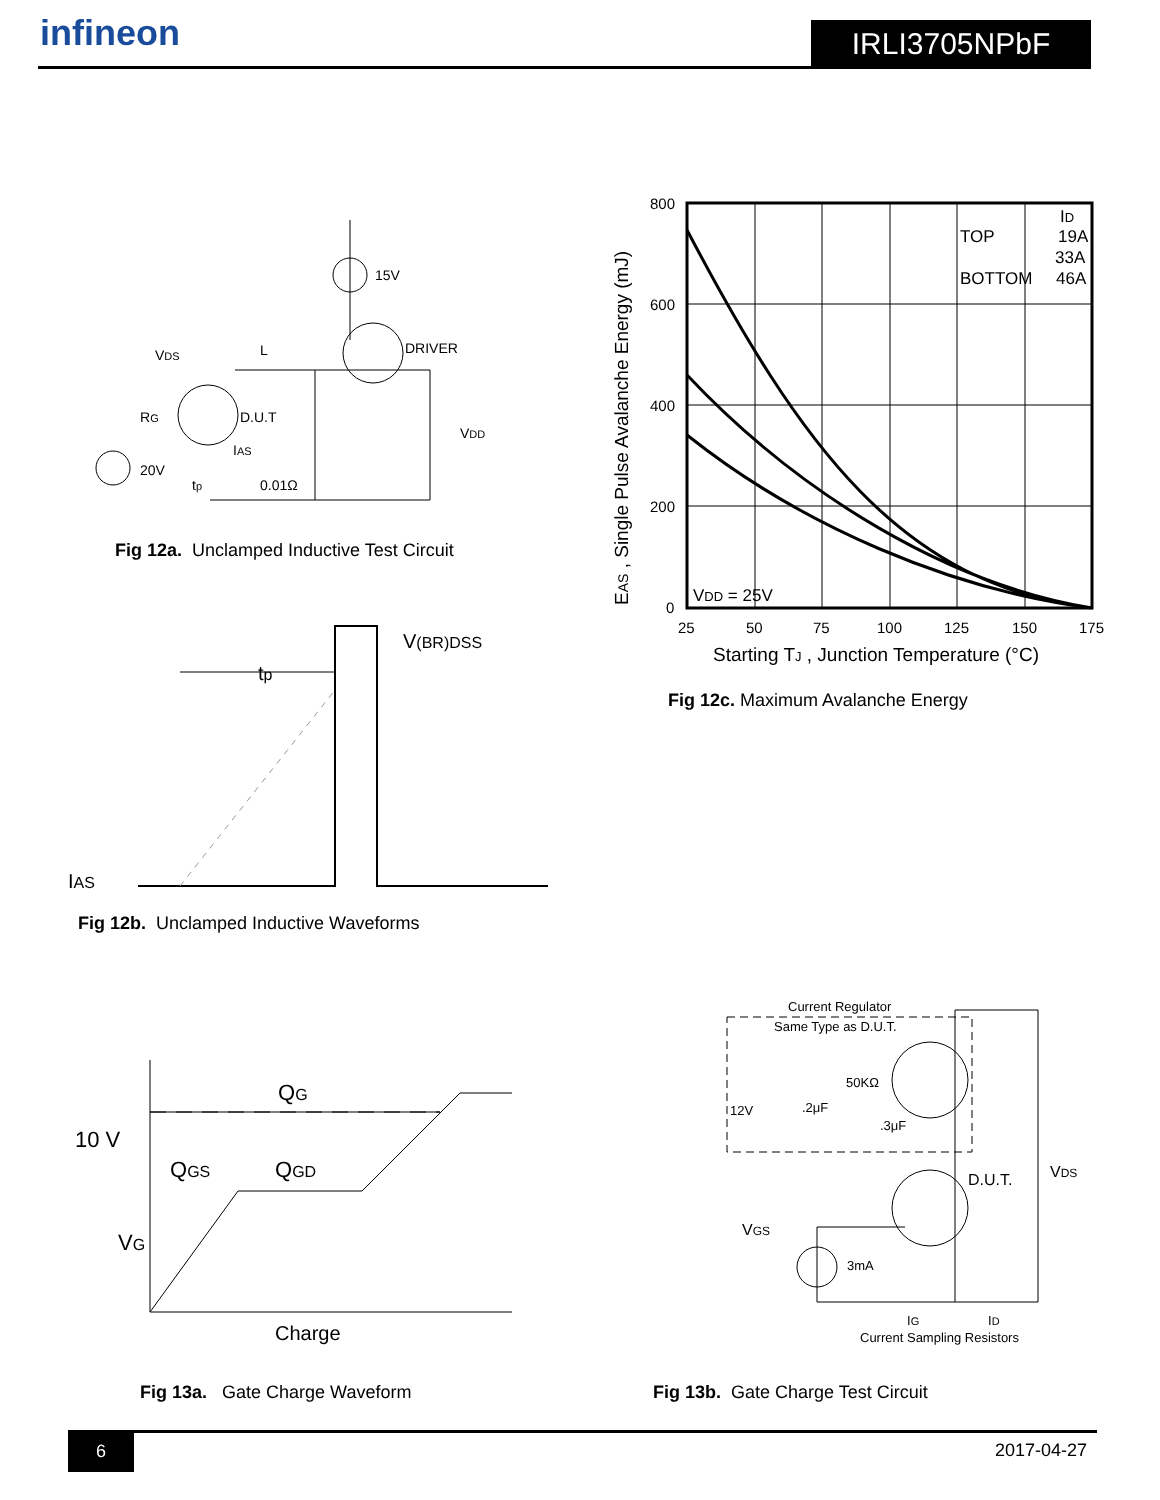infineon IRLI3705NPbF
15V
VDS
L
DRIVER
RG
D.U.T
VDD
IAS
20V
tp
0.01Ω
Fig 12a. Unclamped Inductive Test Circuit
V(BR)DSS
tp
IAS
Fig 12b. Unclamped Inductive Waveforms
800
600
400
200
0
25
50
75
100
125
150
175
TOP
BOTTOM
ID
19A
33A
46A
VDD = 25V
Starting TJ , Junction Temperature (°C)
EAS , Single Pulse Avalanche Energy (mJ)
Fig 12c. Maximum Avalanche Energy
QG
QGS
QGD
10 V
VG
Charge
Fig 13a. Gate Charge Waveform
Current Regulator
Same Type as D.U.T.
50KΩ
.2μF
12V
.3μF
D.U.T.
VDS
VGS
3mA
IG
ID
Current Sampling Resistors
Fig 13b. Gate Charge Test Circuit
6 2017-04-27